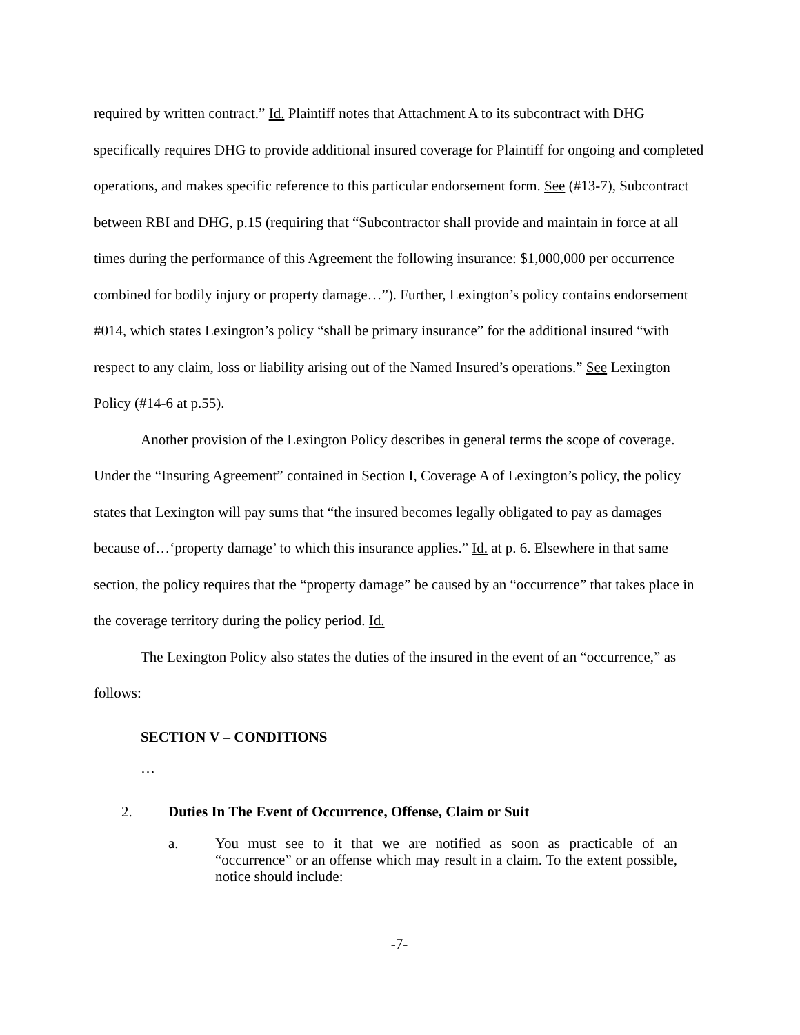required by written contract.” Id. Plaintiff notes that Attachment A to its subcontract with DHG specifically requires DHG to provide additional insured coverage for Plaintiff for ongoing and completed operations, and makes specific reference to this particular endorsement form. See (#13-7), Subcontract between RBI and DHG, p.15 (requiring that “Subcontractor shall provide and maintain in force at all times during the performance of this Agreement the following insurance: $1,000,000 per occurrence combined for bodily injury or property damage…”). Further, Lexington’s policy contains endorsement #014, which states Lexington’s policy “shall be primary insurance” for the additional insured “with respect to any claim, loss or liability arising out of the Named Insured’s operations.” See Lexington Policy (#14-6 at p.55).
Another provision of the Lexington Policy describes in general terms the scope of coverage. Under the “Insuring Agreement” contained in Section I, Coverage A of Lexington’s policy, the policy states that Lexington will pay sums that “the insured becomes legally obligated to pay as damages because of…‘property damage’ to which this insurance applies.” Id. at p. 6. Elsewhere in that same section, the policy requires that the “property damage” be caused by an “occurrence” that takes place in the coverage territory during the policy period. Id.
The Lexington Policy also states the duties of the insured in the event of an “occurrence,” as follows:
SECTION V – CONDITIONS
…
2. Duties In The Event of Occurrence, Offense, Claim or Suit
a. You must see to it that we are notified as soon as practicable of an “occurrence” or an offense which may result in a claim. To the extent possible, notice should include:
-7-